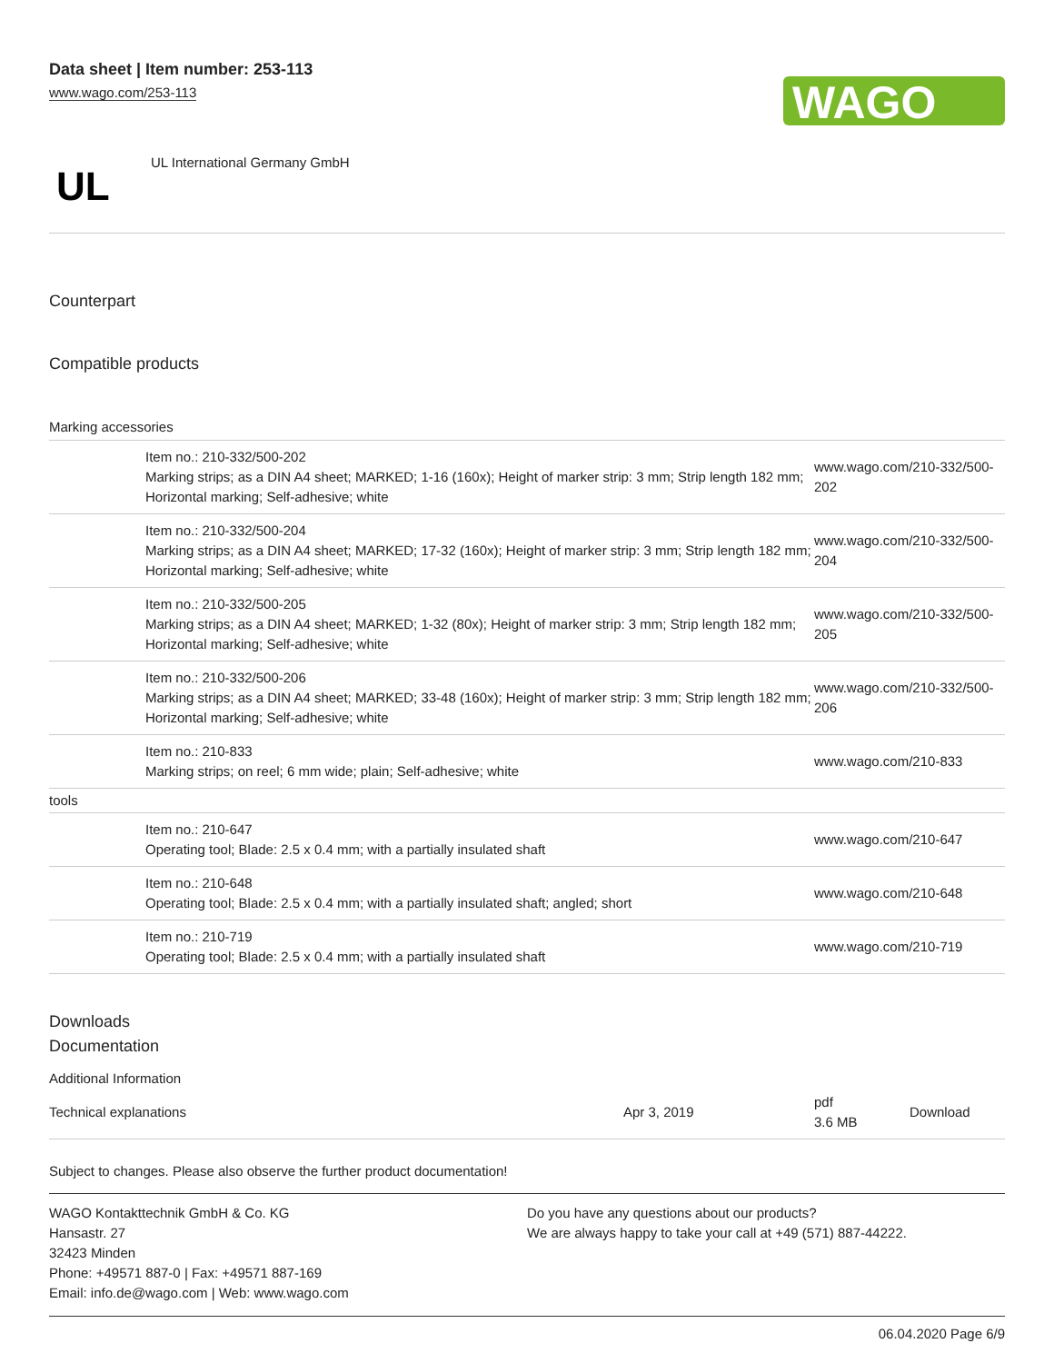Data sheet | Item number: 253-113
www.wago.com/253-113
WAGO
UL
UL International Germany GmbH
Counterpart
Compatible products
Marking accessories
| | Item no.: 210-332/500-202 Marking strips; as a DIN A4 sheet; MARKED; 1-16 (160x); Height of marker strip: 3 mm; Strip length 182 mm; Horizontal marking; Self-adhesive; white | www.wago.com/210-332/500-202 |
| | Item no.: 210-332/500-204 Marking strips; as a DIN A4 sheet; MARKED; 17-32 (160x); Height of marker strip: 3 mm; Strip length 182 mm; Horizontal marking; Self-adhesive; white | www.wago.com/210-332/500-204 |
| | Item no.: 210-332/500-205 Marking strips; as a DIN A4 sheet; MARKED; 1-32 (80x); Height of marker strip: 3 mm; Strip length 182 mm; Horizontal marking; Self-adhesive; white | www.wago.com/210-332/500-205 |
| | Item no.: 210-332/500-206 Marking strips; as a DIN A4 sheet; MARKED; 33-48 (160x); Height of marker strip: 3 mm; Strip length 182 mm; Horizontal marking; Self-adhesive; white | www.wago.com/210-332/500-206 |
| | Item no.: 210-833 Marking strips; on reel; 6 mm wide; plain; Self-adhesive; white | www.wago.com/210-833 |
| tools | | |
| | Item no.: 210-647 Operating tool; Blade: 2.5 x 0.4 mm; with a partially insulated shaft | www.wago.com/210-647 |
| | Item no.: 210-648 Operating tool; Blade: 2.5 x 0.4 mm; with a partially insulated shaft; angled; short | www.wago.com/210-648 |
| | Item no.: 210-719 Operating tool; Blade: 2.5 x 0.4 mm; with a partially insulated shaft | www.wago.com/210-719 |
Downloads
Documentation
Additional Information
| Technical explanations | Apr 3, 2019 | pdf 3.6 MB | Download |
Subject to changes. Please also observe the further product documentation!
WAGO Kontakttechnik GmbH & Co. KG
Hansastr. 27
32423 Minden
Phone: +49571 887-0 | Fax: +49571 887-169
Email: info.de@wago.com | Web: www.wago.com
Do you have any questions about our products?
We are always happy to take your call at +49 (571) 887-44222.
06.04.2020 Page 6/9